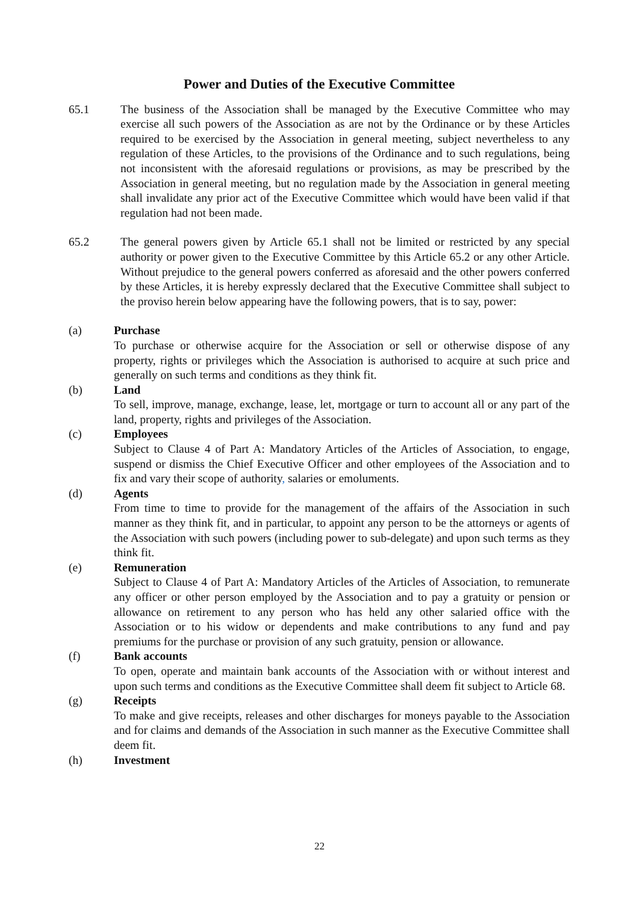Power and Duties of the Executive Committee
65.1 The business of the Association shall be managed by the Executive Committee who may exercise all such powers of the Association as are not by the Ordinance or by these Articles required to be exercised by the Association in general meeting, subject nevertheless to any regulation of these Articles, to the provisions of the Ordinance and to such regulations, being not inconsistent with the aforesaid regulations or provisions, as may be prescribed by the Association in general meeting, but no regulation made by the Association in general meeting shall invalidate any prior act of the Executive Committee which would have been valid if that regulation had not been made.
65.2 The general powers given by Article 65.1 shall not be limited or restricted by any special authority or power given to the Executive Committee by this Article 65.2 or any other Article. Without prejudice to the general powers conferred as aforesaid and the other powers conferred by these Articles, it is hereby expressly declared that the Executive Committee shall subject to the proviso herein below appearing have the following powers, that is to say, power:
(a) Purchase
To purchase or otherwise acquire for the Association or sell or otherwise dispose of any property, rights or privileges which the Association is authorised to acquire at such price and generally on such terms and conditions as they think fit.
(b) Land
To sell, improve, manage, exchange, lease, let, mortgage or turn to account all or any part of the land, property, rights and privileges of the Association.
(c) Employees
Subject to Clause 4 of Part A: Mandatory Articles of the Articles of Association, to engage, suspend or dismiss the Chief Executive Officer and other employees of the Association and to fix and vary their scope of authority, salaries or emoluments.
(d) Agents
From time to time to provide for the management of the affairs of the Association in such manner as they think fit, and in particular, to appoint any person to be the attorneys or agents of the Association with such powers (including power to sub-delegate) and upon such terms as they think fit.
(e) Remuneration
Subject to Clause 4 of Part A: Mandatory Articles of the Articles of Association, to remunerate any officer or other person employed by the Association and to pay a gratuity or pension or allowance on retirement to any person who has held any other salaried office with the Association or to his widow or dependents and make contributions to any fund and pay premiums for the purchase or provision of any such gratuity, pension or allowance.
(f) Bank accounts
To open, operate and maintain bank accounts of the Association with or without interest and upon such terms and conditions as the Executive Committee shall deem fit subject to Article 68.
(g) Receipts
To make and give receipts, releases and other discharges for moneys payable to the Association and for claims and demands of the Association in such manner as the Executive Committee shall deem fit.
(h) Investment
22